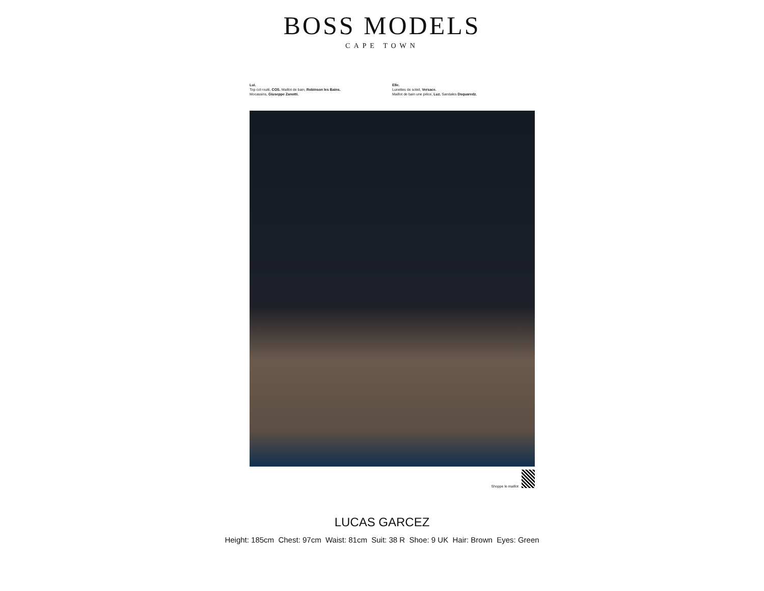BOSS MODELS
CAPE TOWN
Lui.
Top col roulé, COS. Maillot de bain, Robinson les Bains.
Mocassins, Giuseppe Zanotti.
Elle.
Lunettes de soleil, Versace.
Maillot de bain une pièce, Luz. Sandales Dsquaredz.
Shoppe le maillot
LUCAS GARCEZ
Height: 185cm Chest: 97cm Waist: 81cm Suit: 38 R Shoe: 9 UK Hair: Brown Eyes: Green